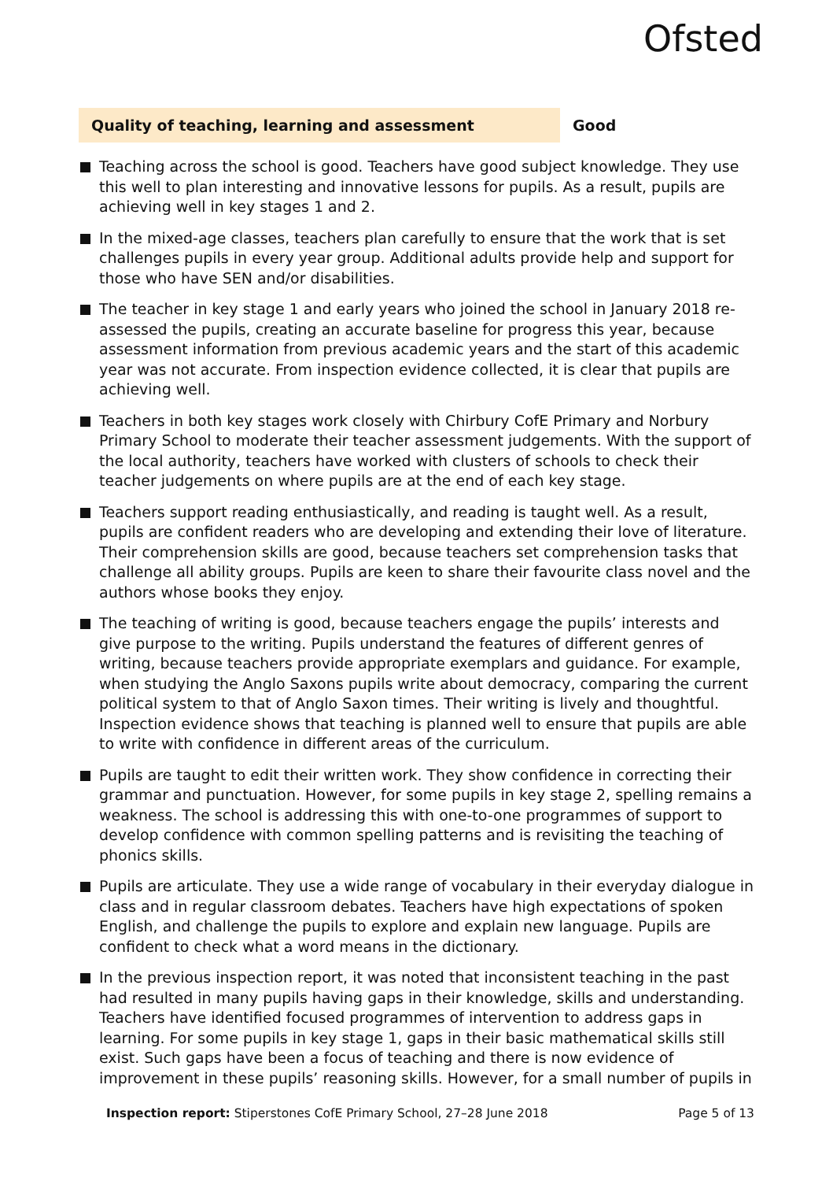Ofsted
Quality of teaching, learning and assessment Good
Teaching across the school is good. Teachers have good subject knowledge. They use this well to plan interesting and innovative lessons for pupils. As a result, pupils are achieving well in key stages 1 and 2.
In the mixed-age classes, teachers plan carefully to ensure that the work that is set challenges pupils in every year group. Additional adults provide help and support for those who have SEN and/or disabilities.
The teacher in key stage 1 and early years who joined the school in January 2018 re-assessed the pupils, creating an accurate baseline for progress this year, because assessment information from previous academic years and the start of this academic year was not accurate. From inspection evidence collected, it is clear that pupils are achieving well.
Teachers in both key stages work closely with Chirbury CofE Primary and Norbury Primary School to moderate their teacher assessment judgements. With the support of the local authority, teachers have worked with clusters of schools to check their teacher judgements on where pupils are at the end of each key stage.
Teachers support reading enthusiastically, and reading is taught well. As a result, pupils are confident readers who are developing and extending their love of literature. Their comprehension skills are good, because teachers set comprehension tasks that challenge all ability groups. Pupils are keen to share their favourite class novel and the authors whose books they enjoy.
The teaching of writing is good, because teachers engage the pupils’ interests and give purpose to the writing. Pupils understand the features of different genres of writing, because teachers provide appropriate exemplars and guidance. For example, when studying the Anglo Saxons pupils write about democracy, comparing the current political system to that of Anglo Saxon times. Their writing is lively and thoughtful. Inspection evidence shows that teaching is planned well to ensure that pupils are able to write with confidence in different areas of the curriculum.
Pupils are taught to edit their written work. They show confidence in correcting their grammar and punctuation. However, for some pupils in key stage 2, spelling remains a weakness. The school is addressing this with one-to-one programmes of support to develop confidence with common spelling patterns and is revisiting the teaching of phonics skills.
Pupils are articulate. They use a wide range of vocabulary in their everyday dialogue in class and in regular classroom debates. Teachers have high expectations of spoken English, and challenge the pupils to explore and explain new language. Pupils are confident to check what a word means in the dictionary.
In the previous inspection report, it was noted that inconsistent teaching in the past had resulted in many pupils having gaps in their knowledge, skills and understanding. Teachers have identified focused programmes of intervention to address gaps in learning. For some pupils in key stage 1, gaps in their basic mathematical skills still exist. Such gaps have been a focus of teaching and there is now evidence of improvement in these pupils’ reasoning skills. However, for a small number of pupils in
Inspection report: Stiperstones CofE Primary School, 27–28 June 2018
Page 5 of 13